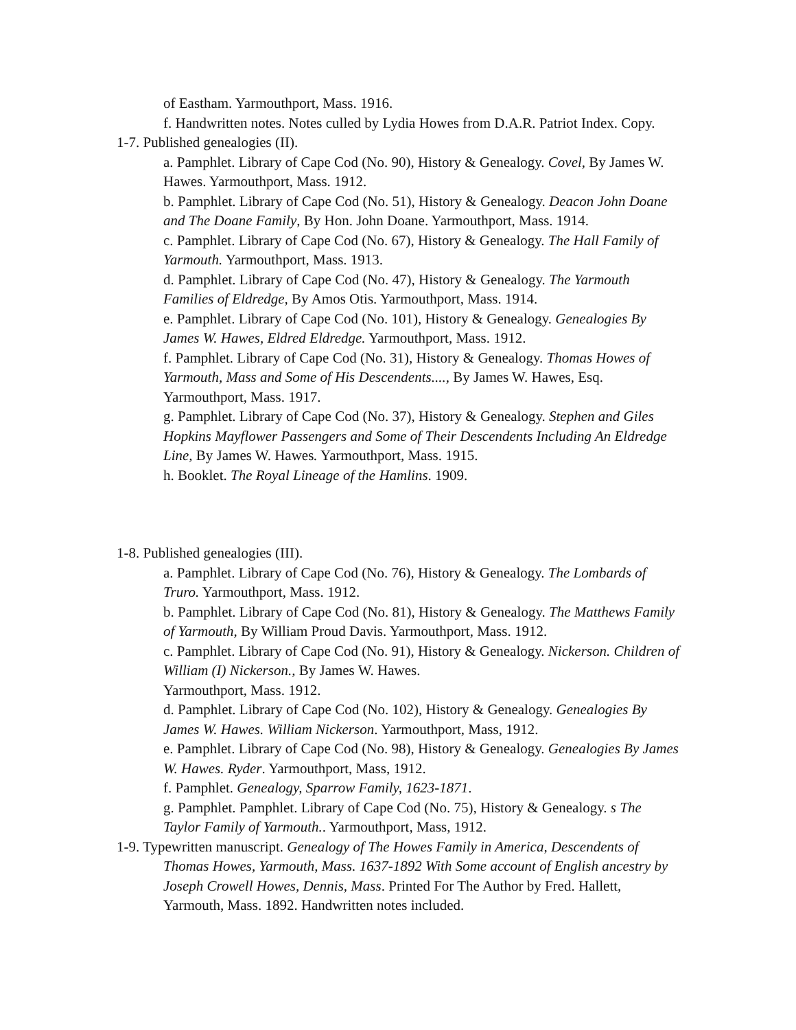of Eastham. Yarmouthport, Mass. 1916.
f. Handwritten notes. Notes culled by Lydia Howes from D.A.R. Patriot Index. Copy.
1-7. Published genealogies (II).
a. Pamphlet. Library of Cape Cod (No. 90), History & Genealogy. Covel, By James W. Hawes. Yarmouthport, Mass. 1912.
b. Pamphlet. Library of Cape Cod (No. 51), History & Genealogy. Deacon John Doane and The Doane Family, By Hon. John Doane. Yarmouthport, Mass. 1914.
c. Pamphlet. Library of Cape Cod (No. 67), History & Genealogy. The Hall Family of Yarmouth. Yarmouthport, Mass. 1913.
d. Pamphlet. Library of Cape Cod (No. 47), History & Genealogy. The Yarmouth Families of Eldredge, By Amos Otis. Yarmouthport, Mass. 1914.
e. Pamphlet. Library of Cape Cod (No. 101), History & Genealogy. Genealogies By James W. Hawes, Eldred Eldredge. Yarmouthport, Mass. 1912.
f. Pamphlet. Library of Cape Cod (No. 31), History & Genealogy. Thomas Howes of Yarmouth, Mass and Some of His Descendents...., By James W. Hawes, Esq. Yarmouthport, Mass. 1917.
g. Pamphlet. Library of Cape Cod (No. 37), History & Genealogy. Stephen and Giles Hopkins Mayflower Passengers and Some of Their Descendents Including An Eldredge Line, By James W. Hawes. Yarmouthport, Mass. 1915.
h. Booklet. The Royal Lineage of the Hamlins. 1909.
1-8. Published genealogies (III).
a. Pamphlet. Library of Cape Cod (No. 76), History & Genealogy. The Lombards of Truro. Yarmouthport, Mass. 1912.
b. Pamphlet. Library of Cape Cod (No. 81), History & Genealogy. The Matthews Family of Yarmouth, By William Proud Davis. Yarmouthport, Mass. 1912.
c. Pamphlet. Library of Cape Cod (No. 91), History & Genealogy. Nickerson. Children of William (I) Nickerson., By James W. Hawes.
Yarmouthport, Mass. 1912.
d. Pamphlet. Library of Cape Cod (No. 102), History & Genealogy. Genealogies By James W. Hawes. William Nickerson. Yarmouthport, Mass, 1912.
e. Pamphlet. Library of Cape Cod (No. 98), History & Genealogy. Genealogies By James W. Hawes. Ryder. Yarmouthport, Mass, 1912.
f. Pamphlet. Genealogy, Sparrow Family, 1623-1871.
g. Pamphlet. Pamphlet. Library of Cape Cod (No. 75), History & Genealogy. s The Taylor Family of Yarmouth.. Yarmouthport, Mass, 1912.
1-9. Typewritten manuscript. Genealogy of The Howes Family in America, Descendents of Thomas Howes, Yarmouth, Mass. 1637-1892 With Some account of English ancestry by Joseph Crowell Howes, Dennis, Mass. Printed For The Author by Fred. Hallett, Yarmouth, Mass. 1892. Handwritten notes included.